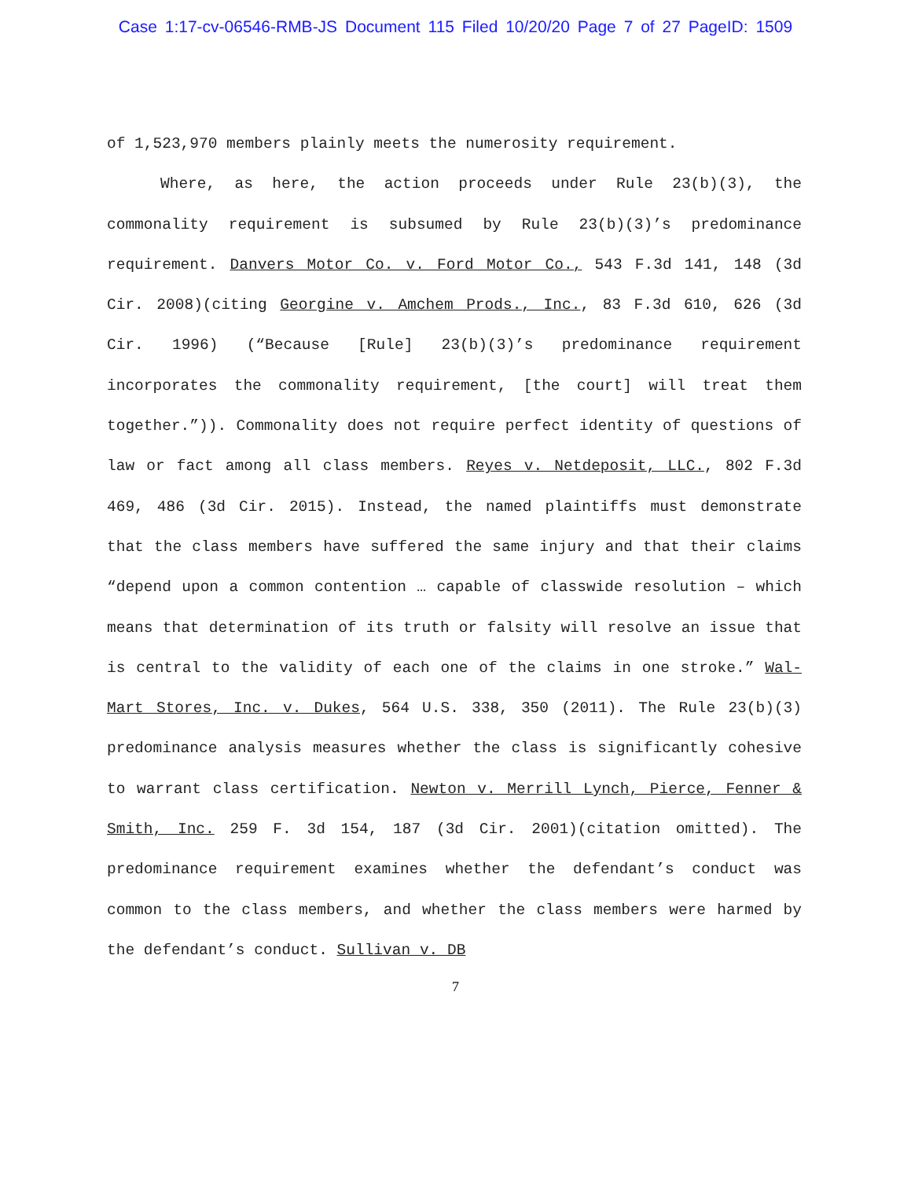Case 1:17-cv-06546-RMB-JS Document 115 Filed 10/20/20 Page 7 of 27 PageID: 1509
of 1,523,970 members plainly meets the numerosity requirement.
Where, as here, the action proceeds under Rule 23(b)(3), the commonality requirement is subsumed by Rule 23(b)(3)’s predominance requirement. Danvers Motor Co. v. Ford Motor Co., 543 F.3d 141, 148 (3d Cir. 2008)(citing Georgine v. Amchem Prods., Inc., 83 F.3d 610, 626 (3d Cir. 1996) (“Because [Rule] 23(b)(3)’s predominance requirement incorporates the commonality requirement, [the court] will treat them together.”)). Commonality does not require perfect identity of questions of law or fact among all class members. Reyes v. Netdeposit, LLC., 802 F.3d 469, 486 (3d Cir. 2015). Instead, the named plaintiffs must demonstrate that the class members have suffered the same injury and that their claims “depend upon a common contention … capable of classwide resolution – which means that determination of its truth or falsity will resolve an issue that is central to the validity of each one of the claims in one stroke.” Wal-Mart Stores, Inc. v. Dukes, 564 U.S. 338, 350 (2011). The Rule 23(b)(3) predominance analysis measures whether the class is significantly cohesive to warrant class certification. Newton v. Merrill Lynch, Pierce, Fenner & Smith, Inc. 259 F. 3d 154, 187 (3d Cir. 2001)(citation omitted). The predominance requirement examines whether the defendant’s conduct was common to the class members, and whether the class members were harmed by the defendant’s conduct. Sullivan v. DB
7